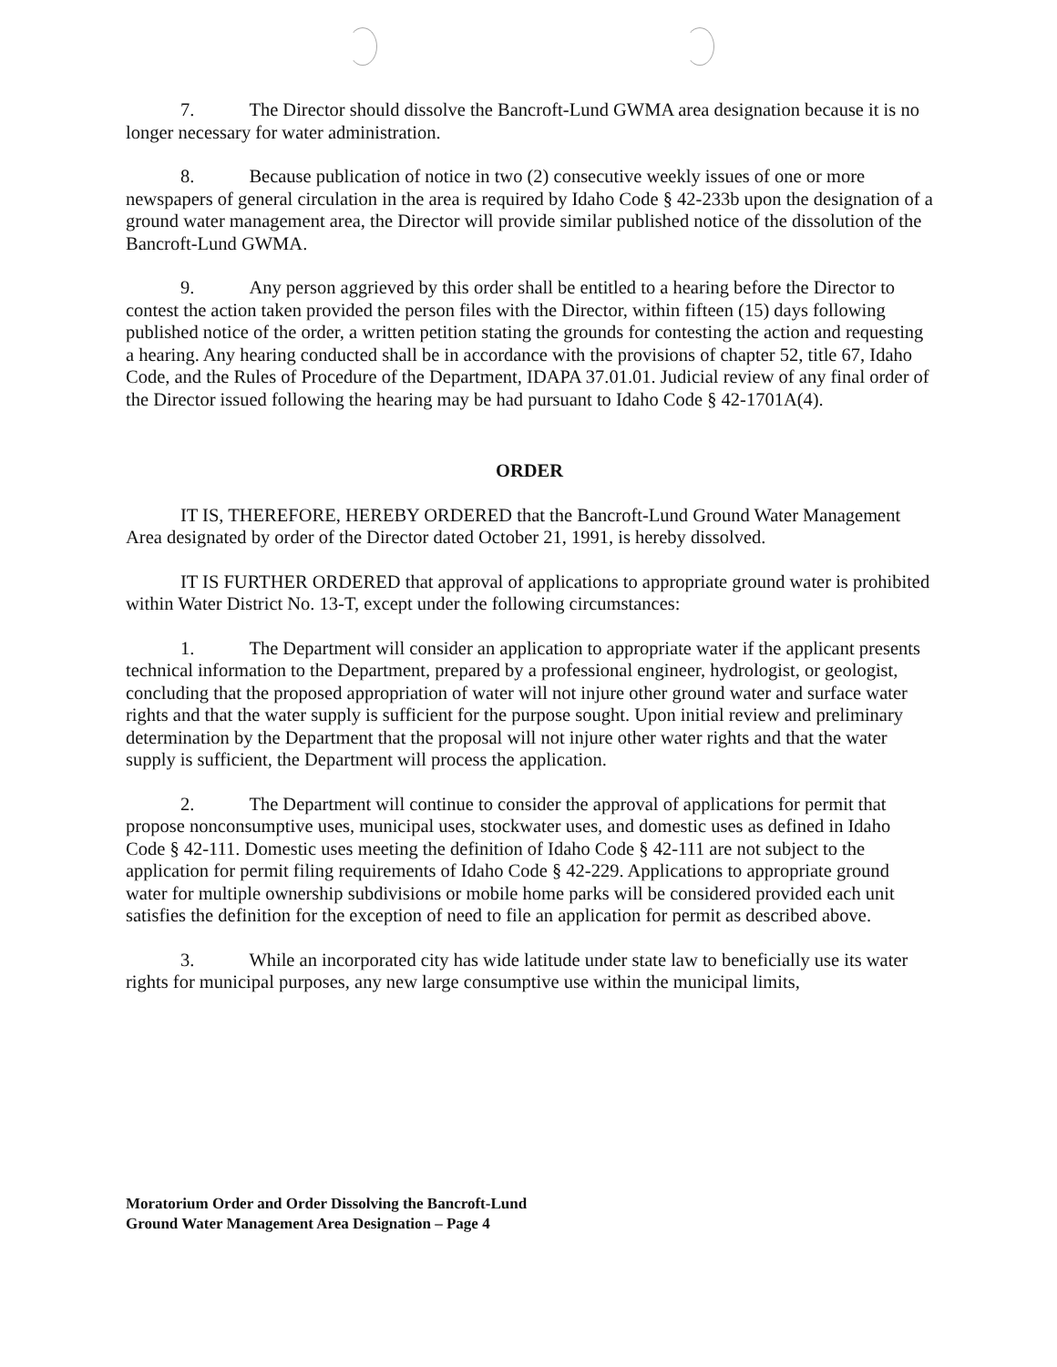7. The Director should dissolve the Bancroft-Lund GWMA area designation because it is no longer necessary for water administration.
8. Because publication of notice in two (2) consecutive weekly issues of one or more newspapers of general circulation in the area is required by Idaho Code § 42-233b upon the designation of a ground water management area, the Director will provide similar published notice of the dissolution of the Bancroft-Lund GWMA.
9. Any person aggrieved by this order shall be entitled to a hearing before the Director to contest the action taken provided the person files with the Director, within fifteen (15) days following published notice of the order, a written petition stating the grounds for contesting the action and requesting a hearing. Any hearing conducted shall be in accordance with the provisions of chapter 52, title 67, Idaho Code, and the Rules of Procedure of the Department, IDAPA 37.01.01. Judicial review of any final order of the Director issued following the hearing may be had pursuant to Idaho Code § 42-1701A(4).
ORDER
IT IS, THEREFORE, HEREBY ORDERED that the Bancroft-Lund Ground Water Management Area designated by order of the Director dated October 21, 1991, is hereby dissolved.
IT IS FURTHER ORDERED that approval of applications to appropriate ground water is prohibited within Water District No. 13-T, except under the following circumstances:
1. The Department will consider an application to appropriate water if the applicant presents technical information to the Department, prepared by a professional engineer, hydrologist, or geologist, concluding that the proposed appropriation of water will not injure other ground water and surface water rights and that the water supply is sufficient for the purpose sought. Upon initial review and preliminary determination by the Department that the proposal will not injure other water rights and that the water supply is sufficient, the Department will process the application.
2. The Department will continue to consider the approval of applications for permit that propose nonconsumptive uses, municipal uses, stockwater uses, and domestic uses as defined in Idaho Code § 42-111. Domestic uses meeting the definition of Idaho Code § 42-111 are not subject to the application for permit filing requirements of Idaho Code § 42-229. Applications to appropriate ground water for multiple ownership subdivisions or mobile home parks will be considered provided each unit satisfies the definition for the exception of need to file an application for permit as described above.
3. While an incorporated city has wide latitude under state law to beneficially use its water rights for municipal purposes, any new large consumptive use within the municipal limits,
Moratorium Order and Order Dissolving the Bancroft-Lund
Ground Water Management Area Designation – Page 4